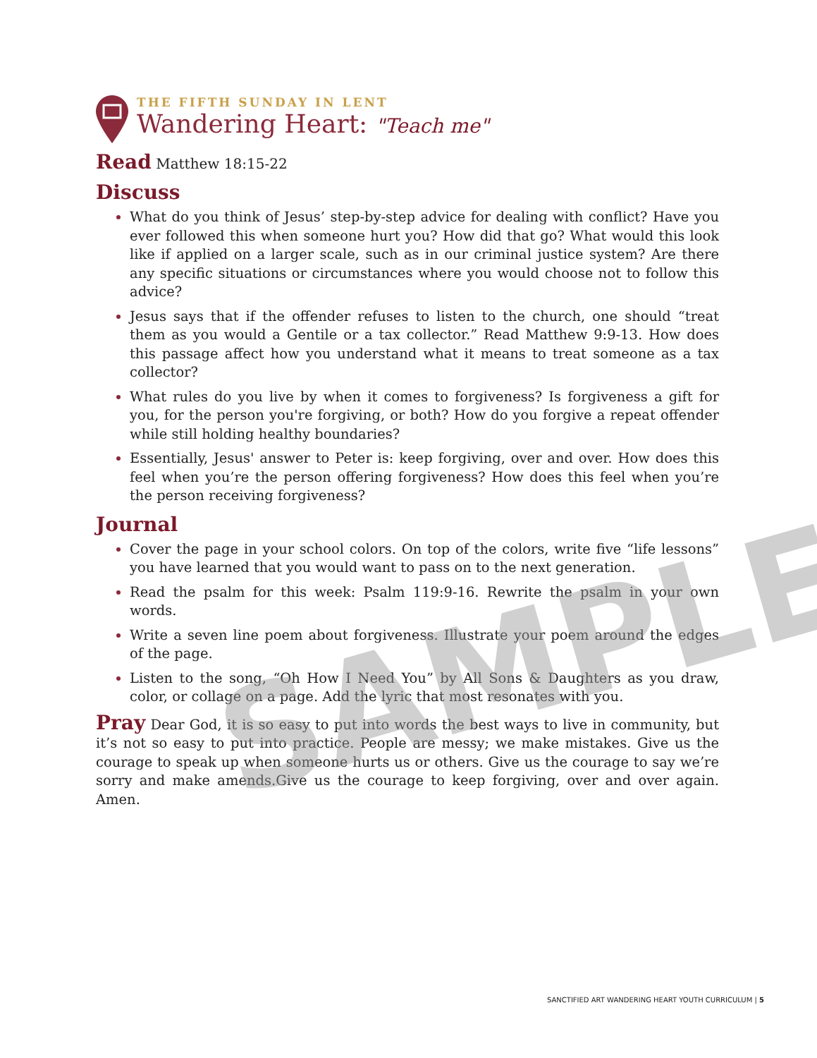THE FIFTH SUNDAY IN LENT
Wandering Heart: "Teach me"
Read Matthew 18:15-22
Discuss
What do you think of Jesus’ step-by-step advice for dealing with conflict? Have you ever followed this when someone hurt you? How did that go? What would this look like if applied on a larger scale, such as in our criminal justice system? Are there any specific situations or circumstances where you would choose not to follow this advice?
Jesus says that if the offender refuses to listen to the church, one should “treat them as you would a Gentile or a tax collector.” Read Matthew 9:9-13. How does this passage affect how you understand what it means to treat someone as a tax collector?
What rules do you live by when it comes to forgiveness? Is forgiveness a gift for you, for the person you're forgiving, or both? How do you forgive a repeat offender while still holding healthy boundaries?
Essentially, Jesus' answer to Peter is: keep forgiving, over and over. How does this feel when you’re the person offering forgiveness? How does this feel when you’re the person receiving forgiveness?
Journal
Cover the page in your school colors. On top of the colors, write five “life lessons” you have learned that you would want to pass on to the next generation.
Read the psalm for this week: Psalm 119:9-16. Rewrite the psalm in your own words.
Write a seven line poem about forgiveness. Illustrate your poem around the edges of the page.
Listen to the song, “Oh How I Need You” by All Sons & Daughters as you draw, color, or collage on a page. Add the lyric that most resonates with you.
Pray Dear God, it is so easy to put into words the best ways to live in community, but it’s not so easy to put into practice. People are messy; we make mistakes. Give us the courage to speak up when someone hurts us or others. Give us the courage to say we’re sorry and make amends.Give us the courage to keep forgiving, over and over again. Amen.
SAMPLE
SANCTIFIED ART WANDERING HEART YOUTH CURRICULUM | 5